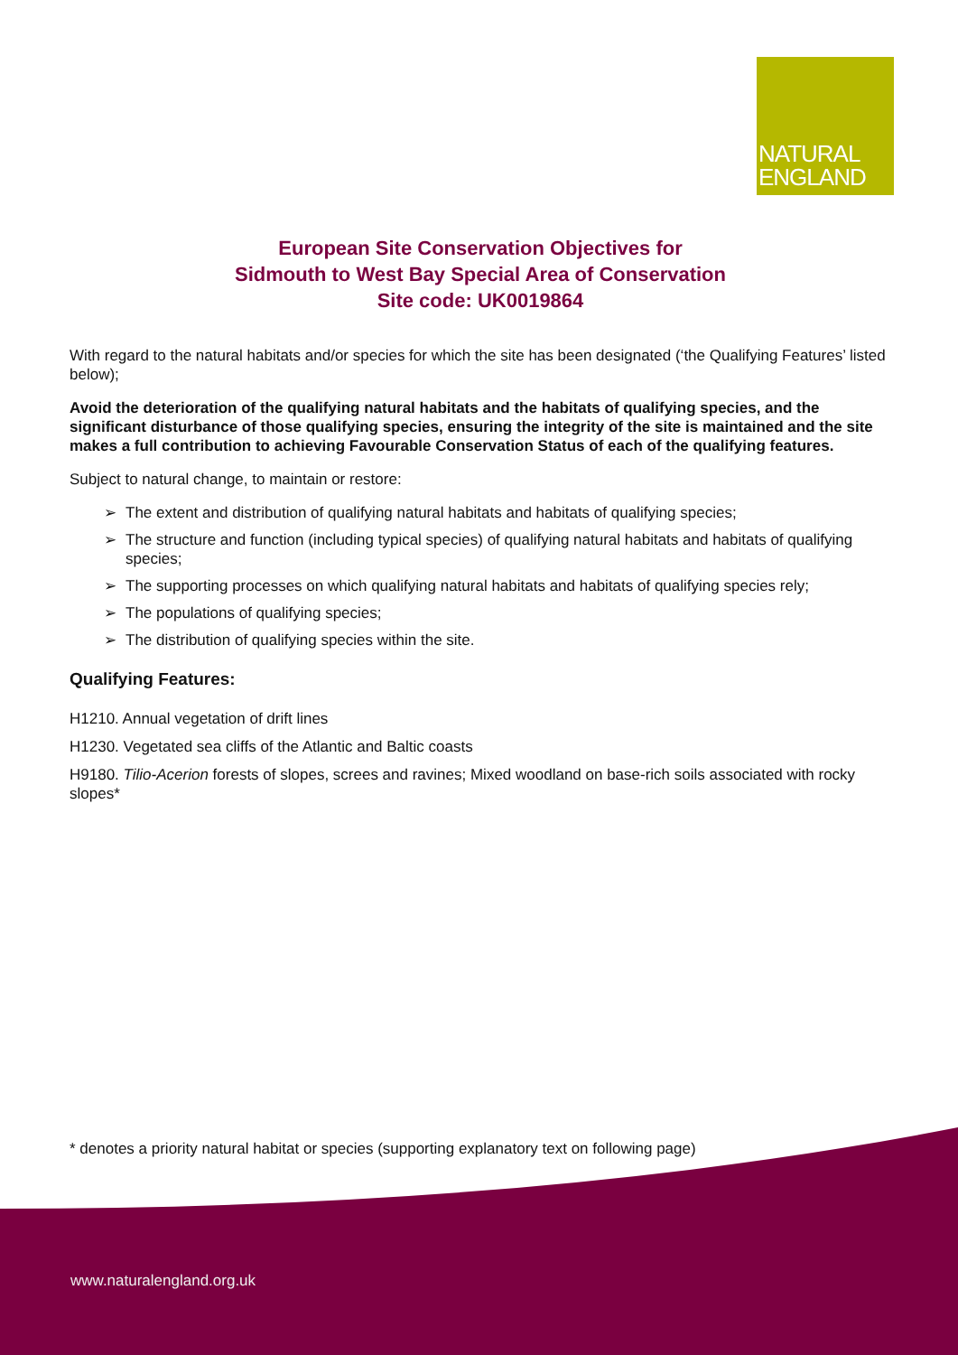NATURAL
ENGLAND
European Site Conservation Objectives for
Sidmouth to West Bay Special Area of Conservation
Site code: UK0019864
With regard to the natural habitats and/or species for which the site has been designated (‘the Qualifying Features’ listed below);
Avoid the deterioration of the qualifying natural habitats and the habitats of qualifying species, and the significant disturbance of those qualifying species, ensuring the integrity of the site is maintained and the site makes a full contribution to achieving Favourable Conservation Status of each of the qualifying features.
Subject to natural change, to maintain or restore:
➢ The extent and distribution of qualifying natural habitats and habitats of qualifying species;
➢ The structure and function (including typical species) of qualifying natural habitats and habitats of qualifying species;
➢ The supporting processes on which qualifying natural habitats and habitats of qualifying species rely;
➢ The populations of qualifying species;
➢ The distribution of qualifying species within the site.
Qualifying Features:
H1210. Annual vegetation of drift lines
H1230. Vegetated sea cliffs of the Atlantic and Baltic coasts
H9180. Tilio-Acerion forests of slopes, screes and ravines; Mixed woodland on base-rich soils associated with rocky slopes*
* denotes a priority natural habitat or species (supporting explanatory text on following page)
www.naturalengland.org.uk